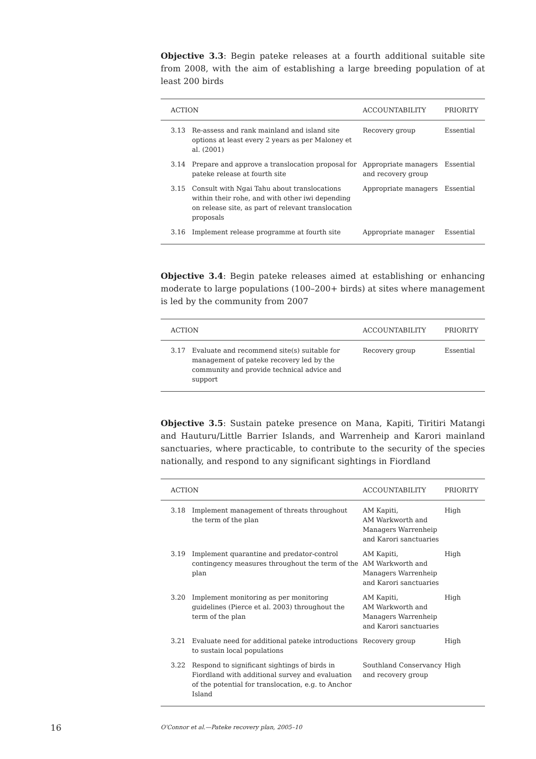Objective 3.3: Begin pateke releases at a fourth additional suitable site from 2008, with the aim of establishing a large breeding population of at least 200 birds
| ACTION | | ACCOUNTABILITY | PRIORITY |
| --- | --- | --- | --- |
| 3.13 | Re-assess and rank mainland and island site options at least every 2 years as per Maloney et al. (2001) | Recovery group | Essential |
| 3.14 | Prepare and approve a translocation proposal for pateke release at fourth site | Appropriate managers and recovery group | Essential |
| 3.15 | Consult with Ngai Tahu about translocations within their rohe, and with other iwi depending on release site, as part of relevant translocation proposals | Appropriate managers | Essential |
| 3.16 | Implement release programme at fourth site | Appropriate manager | Essential |
Objective 3.4: Begin pateke releases aimed at establishing or enhancing moderate to large populations (100–200+ birds) at sites where management is led by the community from 2007
| ACTION | | ACCOUNTABILITY | PRIORITY |
| --- | --- | --- | --- |
| 3.17 | Evaluate and recommend site(s) suitable for management of pateke recovery led by the community and provide technical advice and support | Recovery group | Essential |
Objective 3.5: Sustain pateke presence on Mana, Kapiti, Tiritiri Matangi and Hauturu/Little Barrier Islands, and Warrenheip and Karori mainland sanctuaries, where practicable, to contribute to the security of the species nationally, and respond to any significant sightings in Fiordland
| ACTION | | ACCOUNTABILITY | PRIORITY |
| --- | --- | --- | --- |
| 3.18 | Implement management of threats throughout the term of the plan | AM Kapiti, AM Warkworth and Managers Warrenheip and Karori sanctuaries | High |
| 3.19 | Implement quarantine and predator-control contingency measures throughout the term of the plan | AM Kapiti, AM Warkworth and Managers Warrenheip and Karori sanctuaries | High |
| 3.20 | Implement monitoring as per monitoring guidelines (Pierce et al. 2003) throughout the term of the plan | AM Kapiti, AM Warkworth and Managers Warrenheip and Karori sanctuaries | High |
| 3.21 | Evaluate need for additional pateke introductions to sustain local populations | Recovery group | High |
| 3.22 | Respond to significant sightings of birds in Fiordland with additional survey and evaluation of the potential for translocation, e.g. to Anchor Island | Southland Conservancy and recovery group | High |
16
O'Connor et al.—Pateke recovery plan, 2005–10